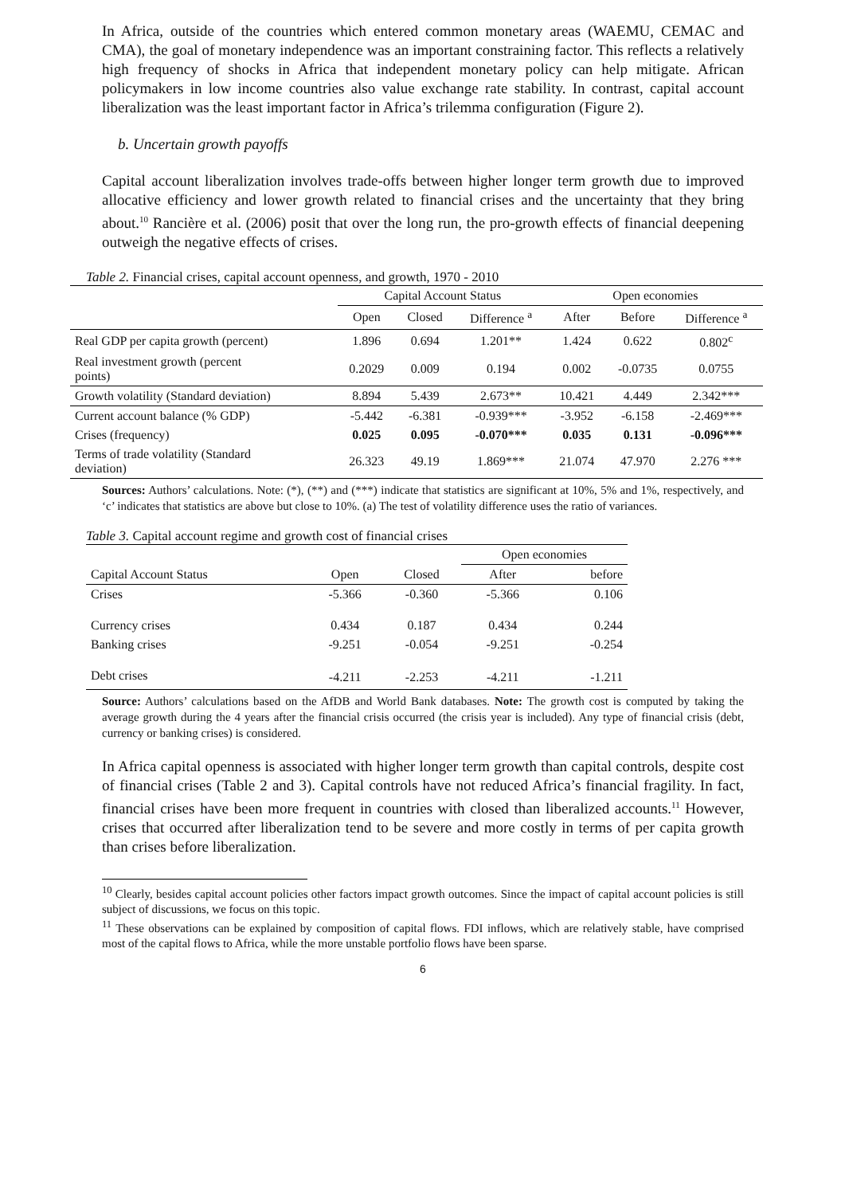In Africa, outside of the countries which entered common monetary areas (WAEMU, CEMAC and CMA), the goal of monetary independence was an important constraining factor. This reflects a relatively high frequency of shocks in Africa that independent monetary policy can help mitigate. African policymakers in low income countries also value exchange rate stability. In contrast, capital account liberalization was the least important factor in Africa’s trilemma configuration (Figure 2).
b. Uncertain growth payoffs
Capital account liberalization involves trade-offs between higher longer term growth due to improved allocative efficiency and lower growth related to financial crises and the uncertainty that they bring about.<sup>10</sup> Rancière et al. (2006) posit that over the long run, the pro-growth effects of financial deepening outweigh the negative effects of crises.
Table 2. Financial crises, capital account openness, and growth, 1970 - 2010
| | Capital Account Status | | | Open economies | | |
| --- | --- | --- | --- | --- | --- | --- |
| | Open | Closed | Difference <sup>a</sup> | After | Before | Difference <sup>a</sup> |
| Real GDP per capita growth (percent) | 1.896 | 0.694 | 1.201** | 1.424 | 0.622 | 0.802<sup>c</sup> |
| Real investment growth (percent points) | 0.2029 | 0.009 | 0.194 | 0.002 | -0.0735 | 0.0755 |
| Growth volatility (Standard deviation) | 8.894 | 5.439 | 2.673** | 10.421 | 4.449 | 2.342*** |
| Current account balance (% GDP) | -5.442 | -6.381 | -0.939*** | -3.952 | -6.158 | -2.469*** |
| Crises (frequency) | 0.025 | 0.095 | -0.070*** | 0.035 | 0.131 | -0.096*** |
| Terms of trade volatility (Standard deviation) | 26.323 | 49.19 | 1.869*** | 21.074 | 47.970 | 2.276 *** |
Sources: Authors’ calculations. Note: (*), (**) and (***) indicate that statistics are significant at 10%, 5% and 1%, respectively, and ‘c’ indicates that statistics are above but close to 10%. (a) The test of volatility difference uses the ratio of variances.
Table 3. Capital account regime and growth cost of financial crises
| | | | Open economies | |
| --- | --- | --- | --- | --- |
| Capital Account Status | Open | Closed | After | before |
| Crises | -5.366 | -0.360 | -5.366 | 0.106 |
| Currency crises | 0.434 | 0.187 | 0.434 | 0.244 |
| Banking crises | -9.251 | -0.054 | -9.251 | -0.254 |
| Debt crises | -4.211 | -2.253 | -4.211 | -1.211 |
Source: Authors’ calculations based on the AfDB and World Bank databases. Note: The growth cost is computed by taking the average growth during the 4 years after the financial crisis occurred (the crisis year is included). Any type of financial crisis (debt, currency or banking crises) is considered.
In Africa capital openness is associated with higher longer term growth than capital controls, despite cost of financial crises (Table 2 and 3). Capital controls have not reduced Africa’s financial fragility. In fact, financial crises have been more frequent in countries with closed than liberalized accounts.<sup>11</sup> However, crises that occurred after liberalization tend to be severe and more costly in terms of per capita growth than crises before liberalization.
<sup>10</sup> Clearly, besides capital account policies other factors impact growth outcomes. Since the impact of capital account policies is still subject of discussions, we focus on this topic.
<sup>11</sup> These observations can be explained by composition of capital flows. FDI inflows, which are relatively stable, have comprised most of the capital flows to Africa, while the more unstable portfolio flows have been sparse.
6